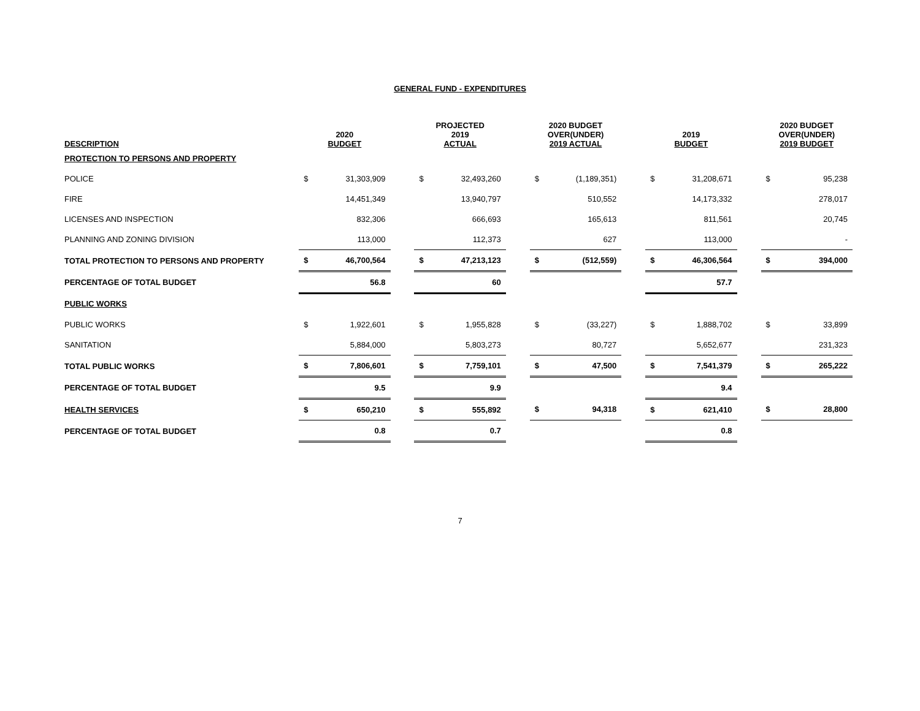GENERAL FUND - EXPENDITURES
| DESCRIPTION | 2020 BUDGET | | | PROJECTED 2019 ACTUAL | | | 2020 BUDGET OVER(UNDER) 2019 ACTUAL | | | 2019 BUDGET | | | 2020 BUDGET OVER(UNDER) 2019 BUDGET | |
| --- | --- | --- | --- | --- | --- | --- | --- | --- | --- | --- | --- | --- | --- | --- |
| PROTECTION TO PERSONS AND PROPERTY | | | | | | | | | | | | | | |
| POLICE | $ | 31,303,909 | | $ | 32,493,260 | | $ | (1,189,351) | | $ | 31,208,671 | | $ | 95,238 |
| FIRE | | 14,451,349 | | | 13,940,797 | | | 510,552 | | | 14,173,332 | | | 278,017 |
| LICENSES AND INSPECTION | | 832,306 | | | 666,693 | | | 165,613 | | | 811,561 | | | 20,745 |
| PLANNING AND ZONING DIVISION | | 113,000 | | | 112,373 | | | 627 | | | 113,000 | | | - |
| TOTAL PROTECTION TO PERSONS AND PROPERTY | $ | 46,700,564 | | $ | 47,213,123 | | $ | (512,559) | | $ | 46,306,564 | | $ | 394,000 |
| PERCENTAGE OF TOTAL BUDGET | | 56.8 | | | 60 | | | | | | 57.7 | | | |
| PUBLIC WORKS | | | | | | | | | | | | | | |
| PUBLIC WORKS | $ | 1,922,601 | | $ | 1,955,828 | | $ | (33,227) | | $ | 1,888,702 | | $ | 33,899 |
| SANITATION | | 5,884,000 | | | 5,803,273 | | | 80,727 | | | 5,652,677 | | | 231,323 |
| TOTAL PUBLIC WORKS | $ | 7,806,601 | | $ | 7,759,101 | | $ | 47,500 | | $ | 7,541,379 | | $ | 265,222 |
| PERCENTAGE OF TOTAL BUDGET | | 9.5 | | | 9.9 | | | | | | 9.4 | | | |
| HEALTH SERVICES | $ | 650,210 | | $ | 555,892 | | $ | 94,318 | | $ | 621,410 | | $ | 28,800 |
| PERCENTAGE OF TOTAL BUDGET | | 0.8 | | | 0.7 | | | | | | 0.8 | | | |
7